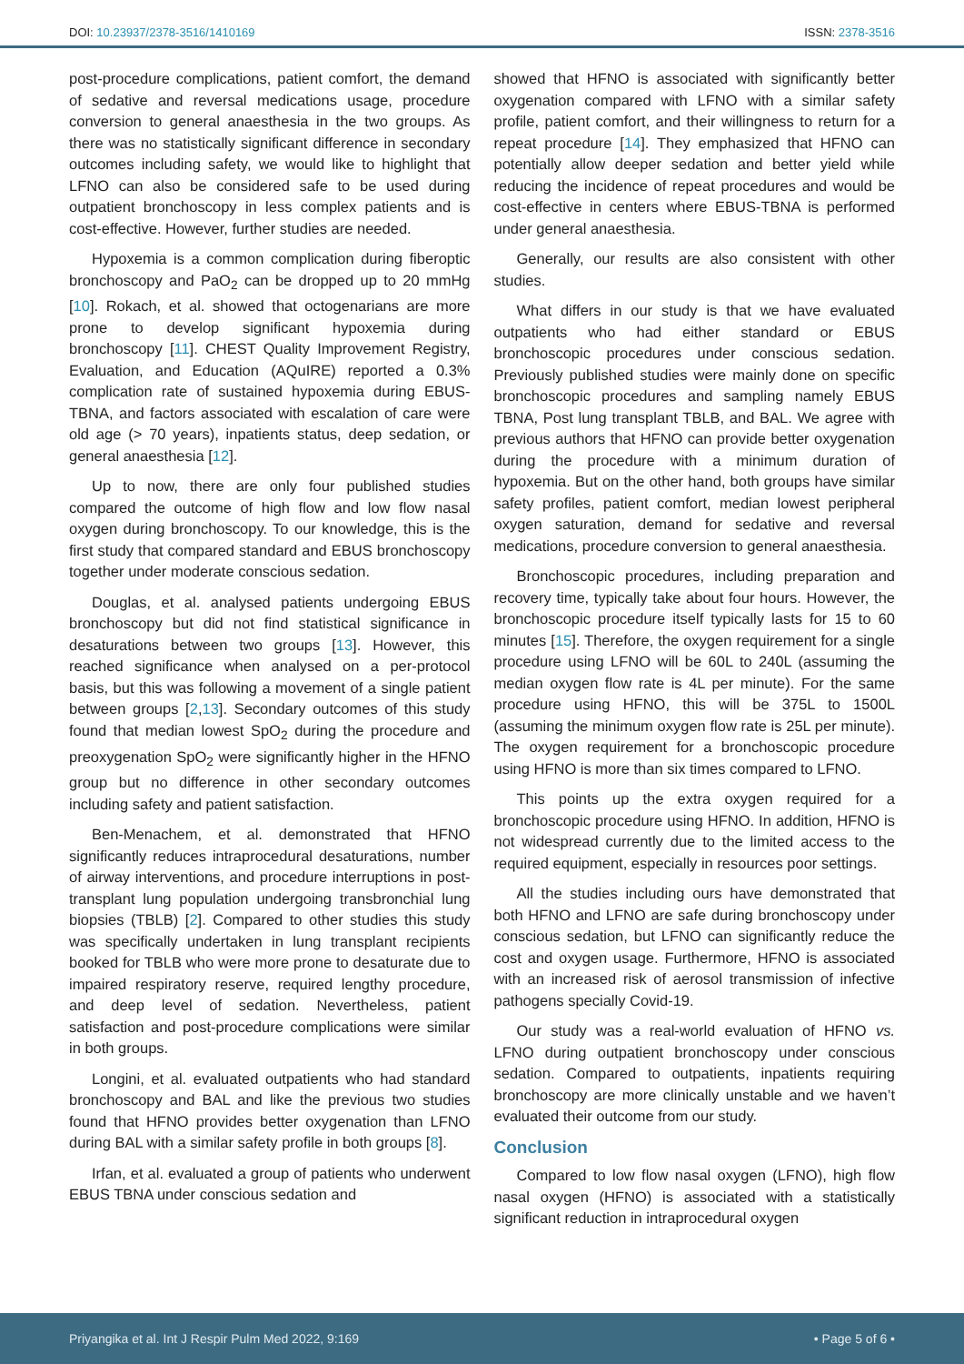DOI: 10.23937/2378-3516/1410169 ISSN: 2378-3516
post-procedure complications, patient comfort, the demand of sedative and reversal medications usage, procedure conversion to general anaesthesia in the two groups. As there was no statistically significant difference in secondary outcomes including safety, we would like to highlight that LFNO can also be considered safe to be used during outpatient bronchoscopy in less complex patients and is cost-effective. However, further studies are needed.
Hypoxemia is a common complication during fiberoptic bronchoscopy and PaO<sub>2</sub> can be dropped up to 20 mmHg [10]. Rokach, et al. showed that octogenarians are more prone to develop significant hypoxemia during bronchoscopy [11]. CHEST Quality Improvement Registry, Evaluation, and Education (AQuIRE) reported a 0.3% complication rate of sustained hypoxemia during EBUS-TBNA, and factors associated with escalation of care were old age (> 70 years), inpatients status, deep sedation, or general anaesthesia [12].
Up to now, there are only four published studies compared the outcome of high flow and low flow nasal oxygen during bronchoscopy. To our knowledge, this is the first study that compared standard and EBUS bronchoscopy together under moderate conscious sedation.
Douglas, et al. analysed patients undergoing EBUS bronchoscopy but did not find statistical significance in desaturations between two groups [13]. However, this reached significance when analysed on a per-protocol basis, but this was following a movement of a single patient between groups [2,13]. Secondary outcomes of this study found that median lowest SpO<sub>2</sub> during the procedure and preoxygenation SpO<sub>2</sub> were significantly higher in the HFNO group but no difference in other secondary outcomes including safety and patient satisfaction.
Ben-Menachem, et al. demonstrated that HFNO significantly reduces intraprocedural desaturations, number of airway interventions, and procedure interruptions in post-transplant lung population undergoing transbronchial lung biopsies (TBLB) [2]. Compared to other studies this study was specifically undertaken in lung transplant recipients booked for TBLB who were more prone to desaturate due to impaired respiratory reserve, required lengthy procedure, and deep level of sedation. Nevertheless, patient satisfaction and post-procedure complications were similar in both groups.
Longini, et al. evaluated outpatients who had standard bronchoscopy and BAL and like the previous two studies found that HFNO provides better oxygenation than LFNO during BAL with a similar safety profile in both groups [8].
Irfan, et al. evaluated a group of patients who underwent EBUS TBNA under conscious sedation and
showed that HFNO is associated with significantly better oxygenation compared with LFNO with a similar safety profile, patient comfort, and their willingness to return for a repeat procedure [14]. They emphasized that HFNO can potentially allow deeper sedation and better yield while reducing the incidence of repeat procedures and would be cost-effective in centers where EBUS-TBNA is performed under general anaesthesia.
Generally, our results are also consistent with other studies.
What differs in our study is that we have evaluated outpatients who had either standard or EBUS bronchoscopic procedures under conscious sedation. Previously published studies were mainly done on specific bronchoscopic procedures and sampling namely EBUS TBNA, Post lung transplant TBLB, and BAL. We agree with previous authors that HFNO can provide better oxygenation during the procedure with a minimum duration of hypoxemia. But on the other hand, both groups have similar safety profiles, patient comfort, median lowest peripheral oxygen saturation, demand for sedative and reversal medications, procedure conversion to general anaesthesia.
Bronchoscopic procedures, including preparation and recovery time, typically take about four hours. However, the bronchoscopic procedure itself typically lasts for 15 to 60 minutes [15]. Therefore, the oxygen requirement for a single procedure using LFNO will be 60L to 240L (assuming the median oxygen flow rate is 4L per minute). For the same procedure using HFNO, this will be 375L to 1500L (assuming the minimum oxygen flow rate is 25L per minute). The oxygen requirement for a bronchoscopic procedure using HFNO is more than six times compared to LFNO.
This points up the extra oxygen required for a bronchoscopic procedure using HFNO. In addition, HFNO is not widespread currently due to the limited access to the required equipment, especially in resources poor settings.
All the studies including ours have demonstrated that both HFNO and LFNO are safe during bronchoscopy under conscious sedation, but LFNO can significantly reduce the cost and oxygen usage. Furthermore, HFNO is associated with an increased risk of aerosol transmission of infective pathogens specially Covid-19.
Our study was a real-world evaluation of HFNO vs. LFNO during outpatient bronchoscopy under conscious sedation. Compared to outpatients, inpatients requiring bronchoscopy are more clinically unstable and we haven’t evaluated their outcome from our study.
Conclusion
Compared to low flow nasal oxygen (LFNO), high flow nasal oxygen (HFNO) is associated with a statistically significant reduction in intraprocedural oxygen
Priyangika et al. Int J Respir Pulm Med 2022, 9:169 • Page 5 of 6 •